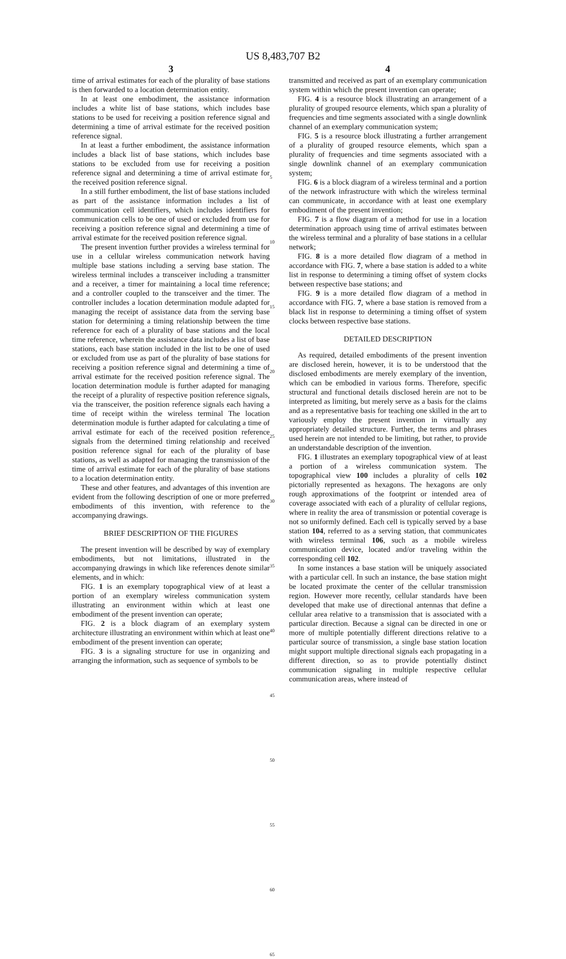US 8,483,707 B2
3
time of arrival estimates for each of the plurality of base stations is then forwarded to a location determination entity.
In at least one embodiment, the assistance information includes a white list of base stations, which includes base stations to be used for receiving a position reference signal and determining a time of arrival estimate for the received position reference signal.
In at least a further embodiment, the assistance information includes a black list of base stations, which includes base stations to be excluded from use for receiving a position reference signal and determining a time of arrival estimate for the received position reference signal.
In a still further embodiment, the list of base stations included as part of the assistance information includes a list of communication cell identifiers, which includes identifiers for communication cells to be one of used or excluded from use for receiving a position reference signal and determining a time of arrival estimate for the received position reference signal.
The present invention further provides a wireless terminal for use in a cellular wireless communication network having multiple base stations including a serving base station. The wireless terminal includes a transceiver including a transmitter and a receiver, a timer for maintaining a local time reference; and a controller coupled to the transceiver and the timer. The controller includes a location determination module adapted for managing the receipt of assistance data from the serving base station for determining a timing relationship between the time reference for each of a plurality of base stations and the local time reference, wherein the assistance data includes a list of base stations, each base station included in the list to be one of used or excluded from use as part of the plurality of base stations for receiving a position reference signal and determining a time of arrival estimate for the received position reference signal. The location determination module is further adapted for managing the receipt of a plurality of respective position reference signals, via the transceiver, the position reference signals each having a time of receipt within the wireless terminal The location determination module is further adapted for calculating a time of arrival estimate for each of the received position reference signals from the determined timing relationship and received position reference signal for each of the plurality of base stations, as well as adapted for managing the transmission of the time of arrival estimate for each of the plurality of base stations to a location determination entity.
These and other features, and advantages of this invention are evident from the following description of one or more preferred embodiments of this invention, with reference to the accompanying drawings.
BRIEF DESCRIPTION OF THE FIGURES
The present invention will be described by way of exemplary embodiments, but not limitations, illustrated in the accompanying drawings in which like references denote similar elements, and in which:
FIG. 1 is an exemplary topographical view of at least a portion of an exemplary wireless communication system illustrating an environment within which at least one embodiment of the present invention can operate;
FIG. 2 is a block diagram of an exemplary system architecture illustrating an environment within which at least one embodiment of the present invention can operate;
FIG. 3 is a signaling structure for use in organizing and arranging the information, such as sequence of symbols to be
5
10
15
20
25
30
35
40
45
50
55
60
65
4
transmitted and received as part of an exemplary communication system within which the present invention can operate;
FIG. 4 is a resource block illustrating an arrangement of a plurality of grouped resource elements, which span a plurality of frequencies and time segments associated with a single downlink channel of an exemplary communication system;
FIG. 5 is a resource block illustrating a further arrangement of a plurality of grouped resource elements, which span a plurality of frequencies and time segments associated with a single downlink channel of an exemplary communication system;
FIG. 6 is a block diagram of a wireless terminal and a portion of the network infrastructure with which the wireless terminal can communicate, in accordance with at least one exemplary embodiment of the present invention;
FIG. 7 is a flow diagram of a method for use in a location determination approach using time of arrival estimates between the wireless terminal and a plurality of base stations in a cellular network;
FIG. 8 is a more detailed flow diagram of a method in accordance with FIG. 7, where a base station is added to a white list in response to determining a timing offset of system clocks between respective base stations; and
FIG. 9 is a more detailed flow diagram of a method in accordance with FIG. 7, where a base station is removed from a black list in response to determining a timing offset of system clocks between respective base stations.
DETAILED DESCRIPTION
As required, detailed embodiments of the present invention are disclosed herein, however, it is to be understood that the disclosed embodiments are merely exemplary of the invention, which can be embodied in various forms. Therefore, specific structural and functional details disclosed herein are not to be interpreted as limiting, but merely serve as a basis for the claims and as a representative basis for teaching one skilled in the art to variously employ the present invention in virtually any appropriately detailed structure. Further, the terms and phrases used herein are not intended to be limiting, but rather, to provide an understandable description of the invention.
FIG. 1 illustrates an exemplary topographical view of at least a portion of a wireless communication system. The topographical view 100 includes a plurality of cells 102 pictorially represented as hexagons. The hexagons are only rough approximations of the footprint or intended area of coverage associated with each of a plurality of cellular regions, where in reality the area of transmission or potential coverage is not so uniformly defined. Each cell is typically served by a base station 104, referred to as a serving station, that communicates with wireless terminal 106, such as a mobile wireless communication device, located and/or traveling within the corresponding cell 102.
In some instances a base station will be uniquely associated with a particular cell. In such an instance, the base station might be located proximate the center of the cellular transmission region. However more recently, cellular standards have been developed that make use of directional antennas that define a cellular area relative to a transmission that is associated with a particular direction. Because a signal can be directed in one or more of multiple potentially different directions relative to a particular source of transmission, a single base station location might support multiple directional signals each propagating in a different direction, so as to provide potentially distinct communication signaling in multiple respective cellular communication areas, where instead of